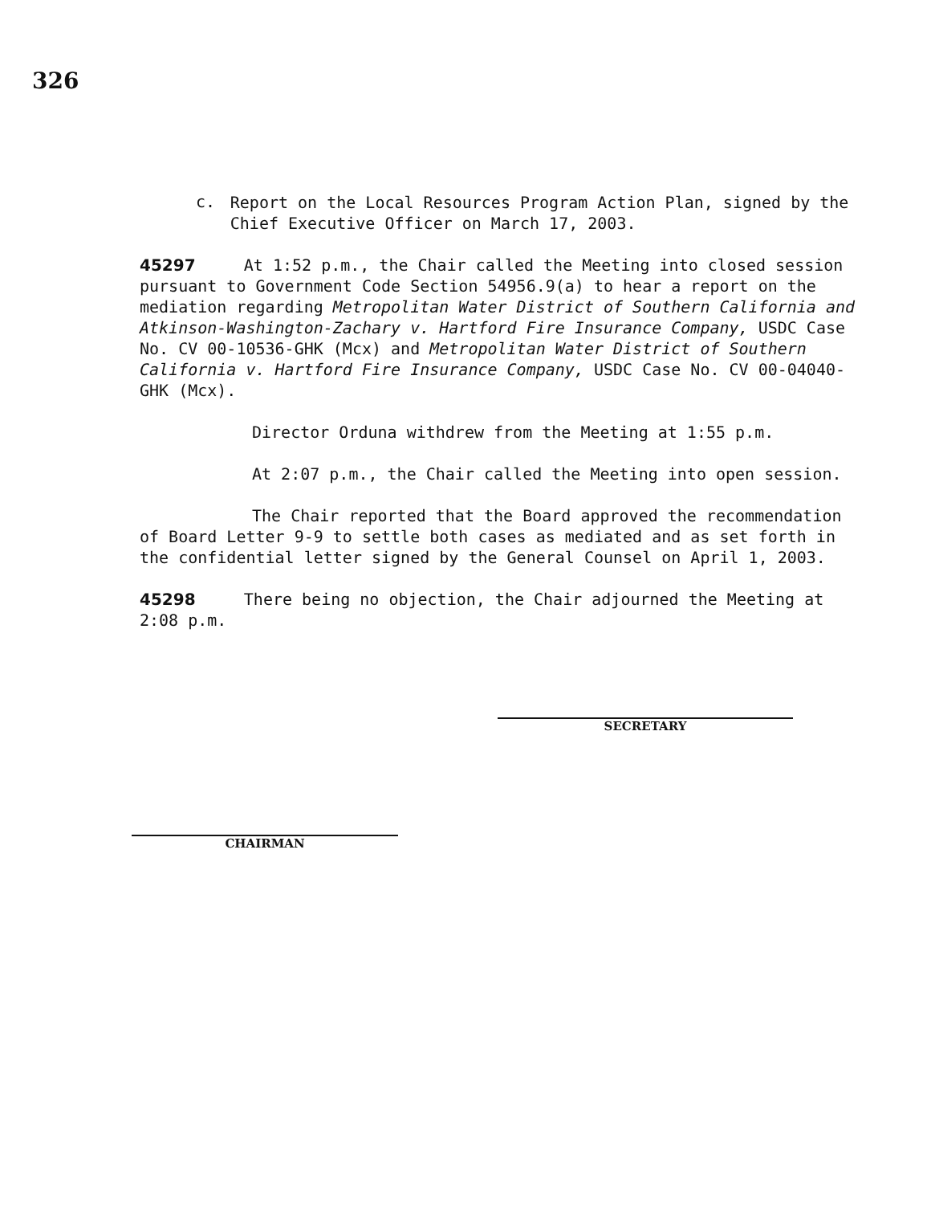326
c.
Report on the Local Resources Program Action Plan, signed by the Chief Executive Officer on March 17, 2003.
45297 At 1:52 p.m., the Chair called the Meeting into closed session pursuant to Government Code Section 54956.9(a) to hear a report on the mediation regarding Metropolitan Water District of Southern California and Atkinson-Washington-Zachary v. Hartford Fire Insurance Company, USDC Case No. CV 00-10536-GHK (Mcx) and Metropolitan Water District of Southern California v. Hartford Fire Insurance Company, USDC Case No. CV 00-04040-GHK (Mcx).
Director Orduna withdrew from the Meeting at 1:55 p.m.
At 2:07 p.m., the Chair called the Meeting into open session.
The Chair reported that the Board approved the recommendation of Board Letter 9-9 to settle both cases as mediated and as set forth in the confidential letter signed by the General Counsel on April 1, 2003.
45298 There being no objection, the Chair adjourned the Meeting at 2:08 p.m.
SECRETARY
CHAIRMAN